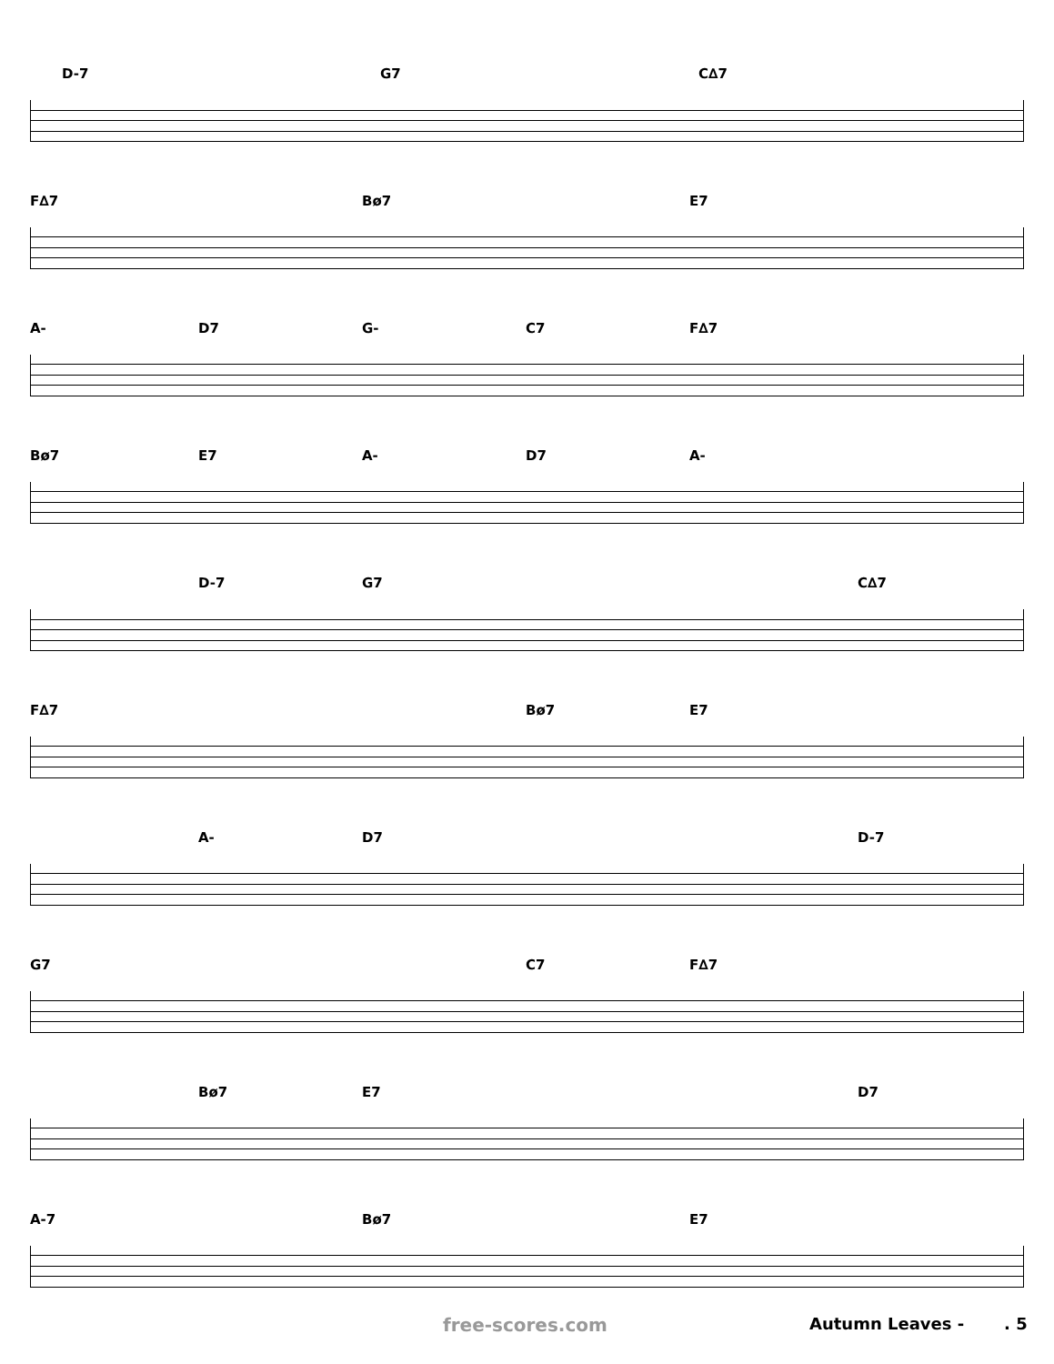D-7 G7 C∆7
F∆7 Bø7 E7
A- D7 G- C7 F∆7
Bø7 E7 A- D7 A-
D-7 G7 C∆7
F∆7 Bø7 E7
A- D7 D-7
G7 C7 F∆7
Bø7 E7 D7
A-7 Bø7 E7
free-scores.com Autumn Leaves - . 5